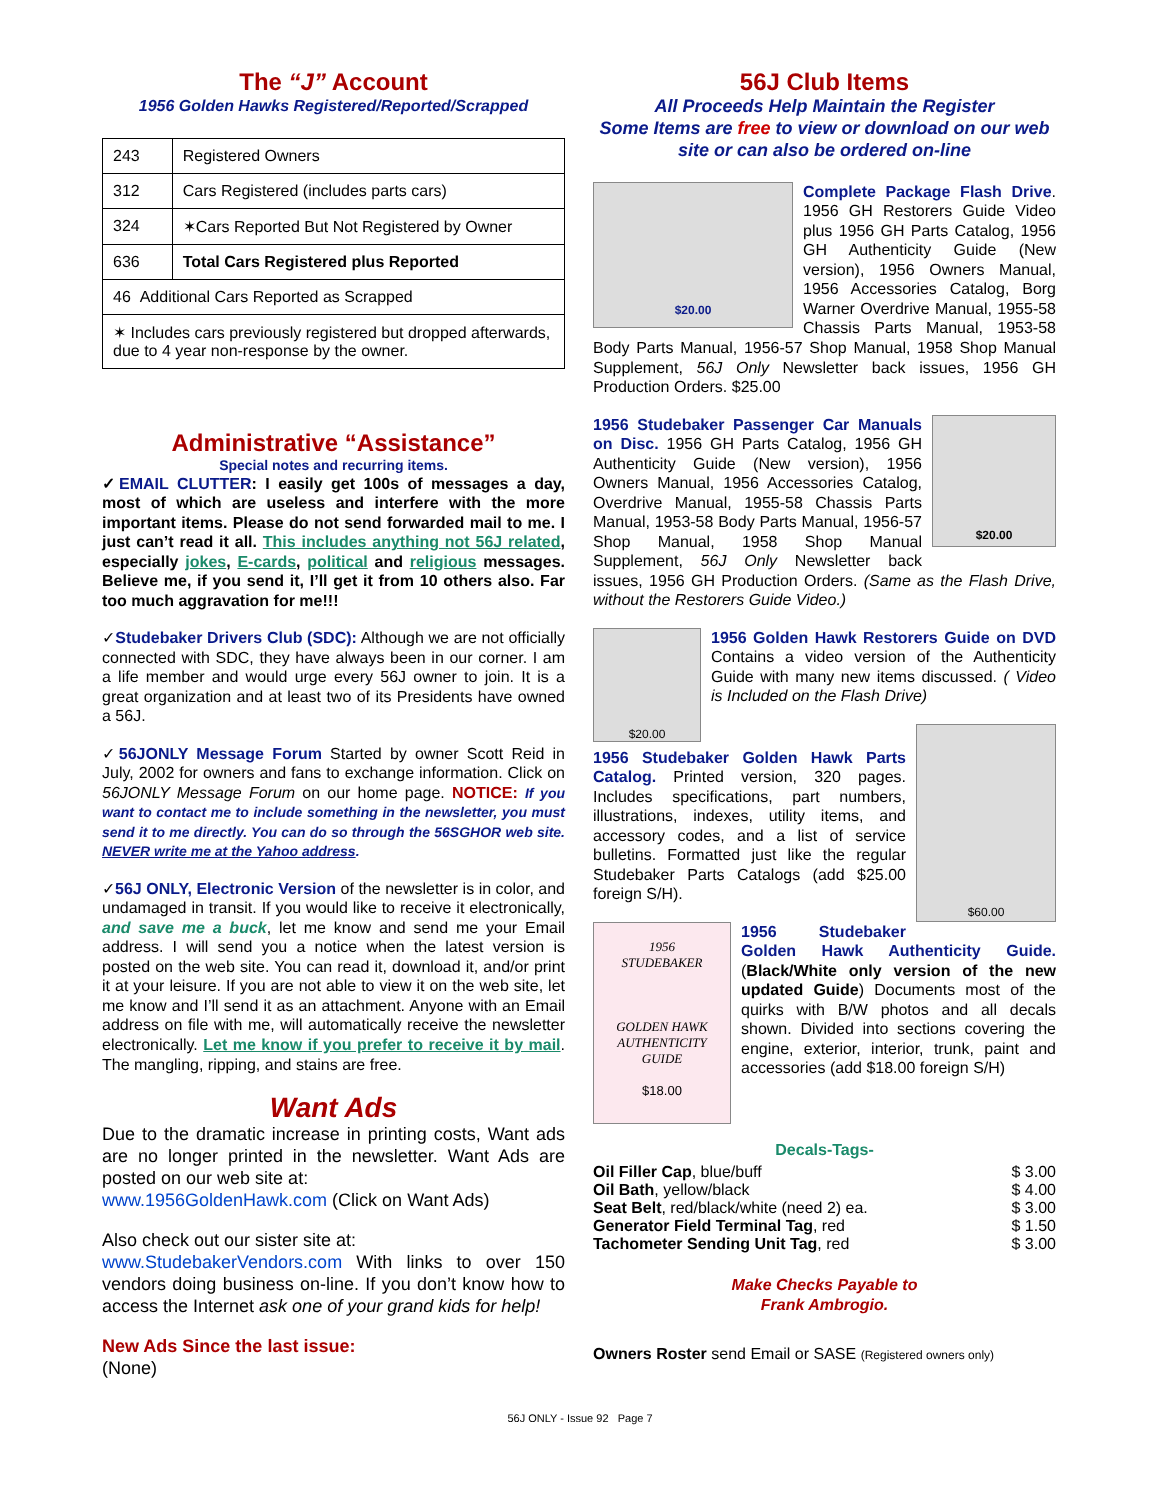The “J” Account
1956 Golden Hawks Registered/Reported/Scrapped
| 243 | Registered Owners |
| 312 | Cars Registered (includes parts cars) |
| 324 | ✶Cars Reported But Not Registered by Owner |
| 636 | Total Cars Registered plus Reported |
| 46 Additional Cars Reported as Scrapped | |
| ✶ Includes cars previously registered but dropped afterwards, due to 4 year non-response by the owner. | |
Administrative “Assistance”
Special notes and recurring items.
✓EMAIL CLUTTER: I easily get 100s of messages a day, most of which are useless and interfere with the more important items. Please do not send forwarded mail to me. I just can’t read it all. This includes anything not 56J related, especially jokes, E-cards, political and religious messages. Believe me, if you send it, I’ll get it from 10 others also. Far too much aggravation for me!!!
✓Studebaker Drivers Club (SDC): Although we are not officially connected with SDC, they have always been in our corner. I am a life member and would urge every 56J owner to join. It is a great organization and at least two of its Presidents have owned a 56J.
✓56JONLY Message Forum Started by owner Scott Reid in July, 2002 for owners and fans to exchange information. Click on 56JONLY Message Forum on our home page. NOTICE: If you want to contact me to include something in the newsletter, you must send it to me directly. You can do so through the 56SGHOR web site. NEVER write me at the Yahoo address.
✓56J ONLY, Electronic Version of the newsletter is in color, and undamaged in transit. If you would like to receive it electronically, and save me a buck, let me know and send me your Email address. I will send you a notice when the latest version is posted on the web site. You can read it, download it, and/or print it at your leisure. If you are not able to view it on the web site, let me know and I’ll send it as an attachment. Anyone with an Email address on file with me, will automatically receive the newsletter electronically. Let me know if you prefer to receive it by mail. The mangling, ripping, and stains are free.
Want Ads
Due to the dramatic increase in printing costs, Want ads are no longer printed in the newsletter. Want Ads are posted on our web site at:
www.1956GoldenHawk.com (Click on Want Ads)
Also check out our sister site at:
www.StudebakerVendors.com With links to over 150 vendors doing business on-line. If you don’t know how to access the Internet ask one of your grand kids for help!
New Ads Since the last issue:
(None)
56J Club Items
All Proceeds Help Maintain the Register
Some Items are free to view or download on our web site or can also be ordered on-line
$20.00
Complete Package Flash Drive. 1956 GH Restorers Guide Video plus 1956 GH Parts Catalog, 1956 GH Authenticity Guide (New version), 1956 Owners Manual, 1956 Accessories Catalog, Borg Warner Overdrive Manual, 1955-58 Chassis Parts Manual, 1953-58 Body Parts Manual, 1956-57 Shop Manual, 1958 Shop Manual Supplement, 56J Only Newsletter back issues, 1956 GH Production Orders. $25.00
$20.00
1956 Studebaker Passenger Car Manuals on Disc. 1956 GH Parts Catalog, 1956 GH Authenticity Guide (New version), 1956 Owners Manual, 1956 Accessories Catalog, Overdrive Manual, 1955-58 Chassis Parts Manual, 1953-58 Body Parts Manual, 1956-57 Shop Manual, 1958 Shop Manual Supplement, 56J Only Newsletter back issues, 1956 GH Production Orders. (Same as the Flash Drive, without the Restorers Guide Video.)
$20.00
1956 Golden Hawk Restorers Guide on DVD Contains a video version of the Authenticity Guide with many new items discussed. ( Video is Included on the Flash Drive)
$60.00
1956 Studebaker Golden Hawk Parts Catalog. Printed version, 320 pages. Includes specifications, part numbers, illustrations, indexes, utility items, and accessory codes, and a list of service bulletins. Formatted just like the regular Studebaker Parts Catalogs (add $25.00 foreign S/H).
1956
STUDEBAKER
GOLDEN HAWK
AUTHENTICITY
GUIDE
$18.00
1956 Studebaker Golden Hawk Authenticity Guide. (Black/White only version of the new updated Guide) Documents most of the quirks with B/W photos and all decals shown. Divided into sections covering the engine, exterior, interior, trunk, paint and accessories (add $18.00 foreign S/H)
Decals-Tags-
| Oil Filler Cap , blue/buff | $ 3.00 |
| Oil Bath , yellow/black | $ 4.00 |
| Seat Belt , red/black/white (need 2) ea. | $ 3.00 |
| Generator Field Terminal Tag , red | $ 1.50 |
| Tachometer Sending Unit Tag , red | $ 3.00 |
Make Checks Payable to
Frank Ambrogio.
Owners Roster send Email or SASE (Registered owners only)
56J ONLY - Issue 92 Page 7